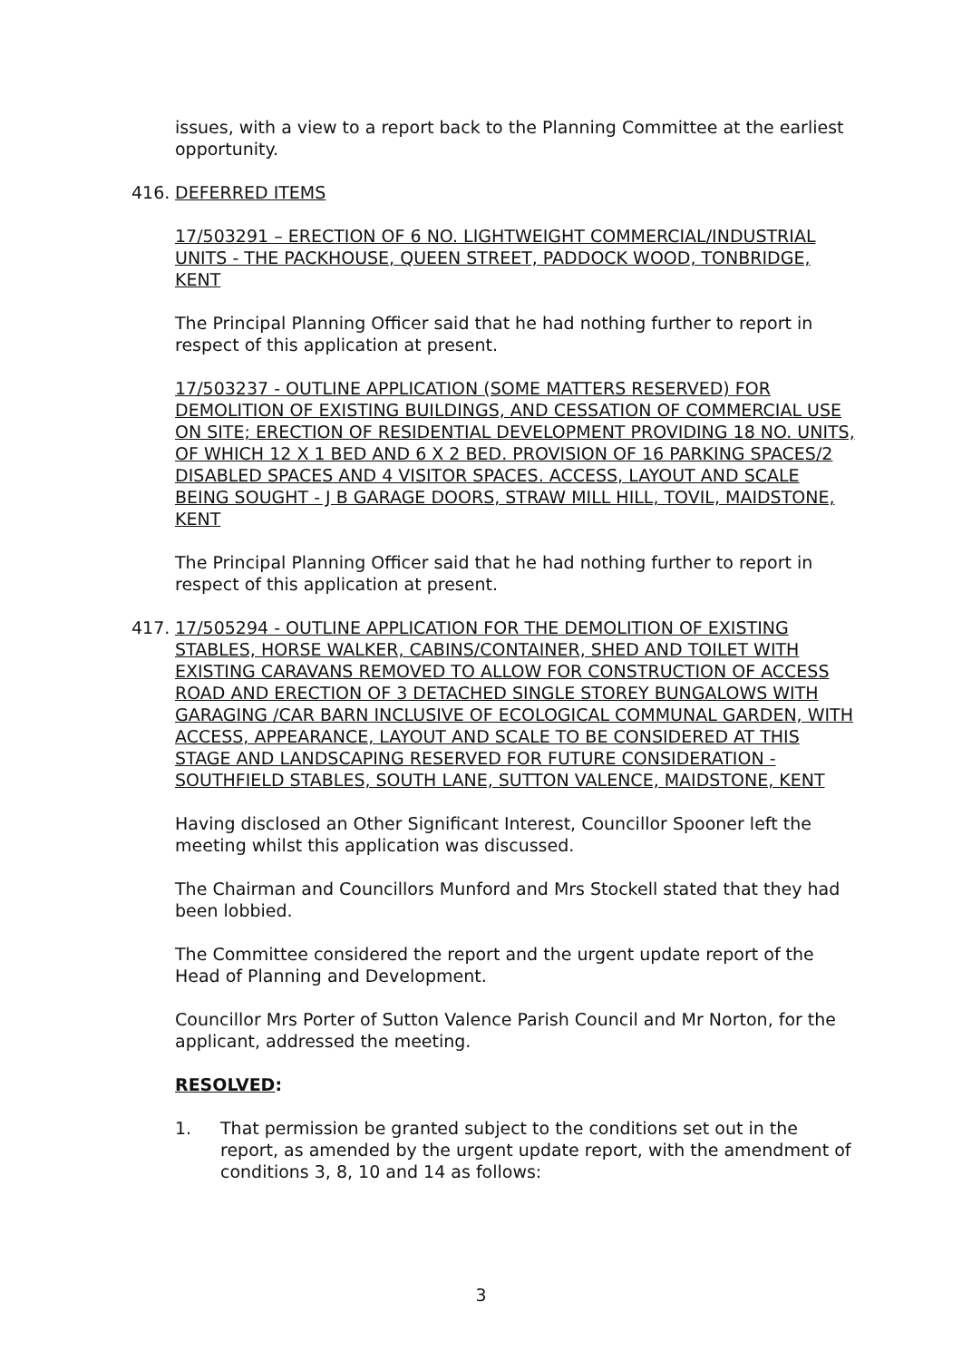issues, with a view to a report back to the Planning Committee at the earliest opportunity.
416. DEFERRED ITEMS
17/503291 – ERECTION OF 6 NO. LIGHTWEIGHT COMMERCIAL/INDUSTRIAL UNITS - THE PACKHOUSE, QUEEN STREET, PADDOCK WOOD, TONBRIDGE, KENT
The Principal Planning Officer said that he had nothing further to report in respect of this application at present.
17/503237 - OUTLINE APPLICATION (SOME MATTERS RESERVED) FOR DEMOLITION OF EXISTING BUILDINGS, AND CESSATION OF COMMERCIAL USE ON SITE; ERECTION OF RESIDENTIAL DEVELOPMENT PROVIDING 18 NO. UNITS, OF WHICH 12 X 1 BED AND 6 X 2 BED. PROVISION OF 16 PARKING SPACES/2 DISABLED SPACES AND 4 VISITOR SPACES. ACCESS, LAYOUT AND SCALE BEING SOUGHT - J B GARAGE DOORS, STRAW MILL HILL, TOVIL, MAIDSTONE, KENT
The Principal Planning Officer said that he had nothing further to report in respect of this application at present.
417. 17/505294 - OUTLINE APPLICATION FOR THE DEMOLITION OF EXISTING STABLES, HORSE WALKER, CABINS/CONTAINER, SHED AND TOILET WITH EXISTING CARAVANS REMOVED TO ALLOW FOR CONSTRUCTION OF ACCESS ROAD AND ERECTION OF 3 DETACHED SINGLE STOREY BUNGALOWS WITH GARAGING /CAR BARN INCLUSIVE OF ECOLOGICAL COMMUNAL GARDEN, WITH ACCESS, APPEARANCE, LAYOUT AND SCALE TO BE CONSIDERED AT THIS STAGE AND LANDSCAPING RESERVED FOR FUTURE CONSIDERATION - SOUTHFIELD STABLES, SOUTH LANE, SUTTON VALENCE, MAIDSTONE, KENT
Having disclosed an Other Significant Interest, Councillor Spooner left the meeting whilst this application was discussed.
The Chairman and Councillors Munford and Mrs Stockell stated that they had been lobbied.
The Committee considered the report and the urgent update report of the Head of Planning and Development.
Councillor Mrs Porter of Sutton Valence Parish Council and Mr Norton, for the applicant, addressed the meeting.
RESOLVED:
1. That permission be granted subject to the conditions set out in the report, as amended by the urgent update report, with the amendment of conditions 3, 8, 10 and 14 as follows:
3